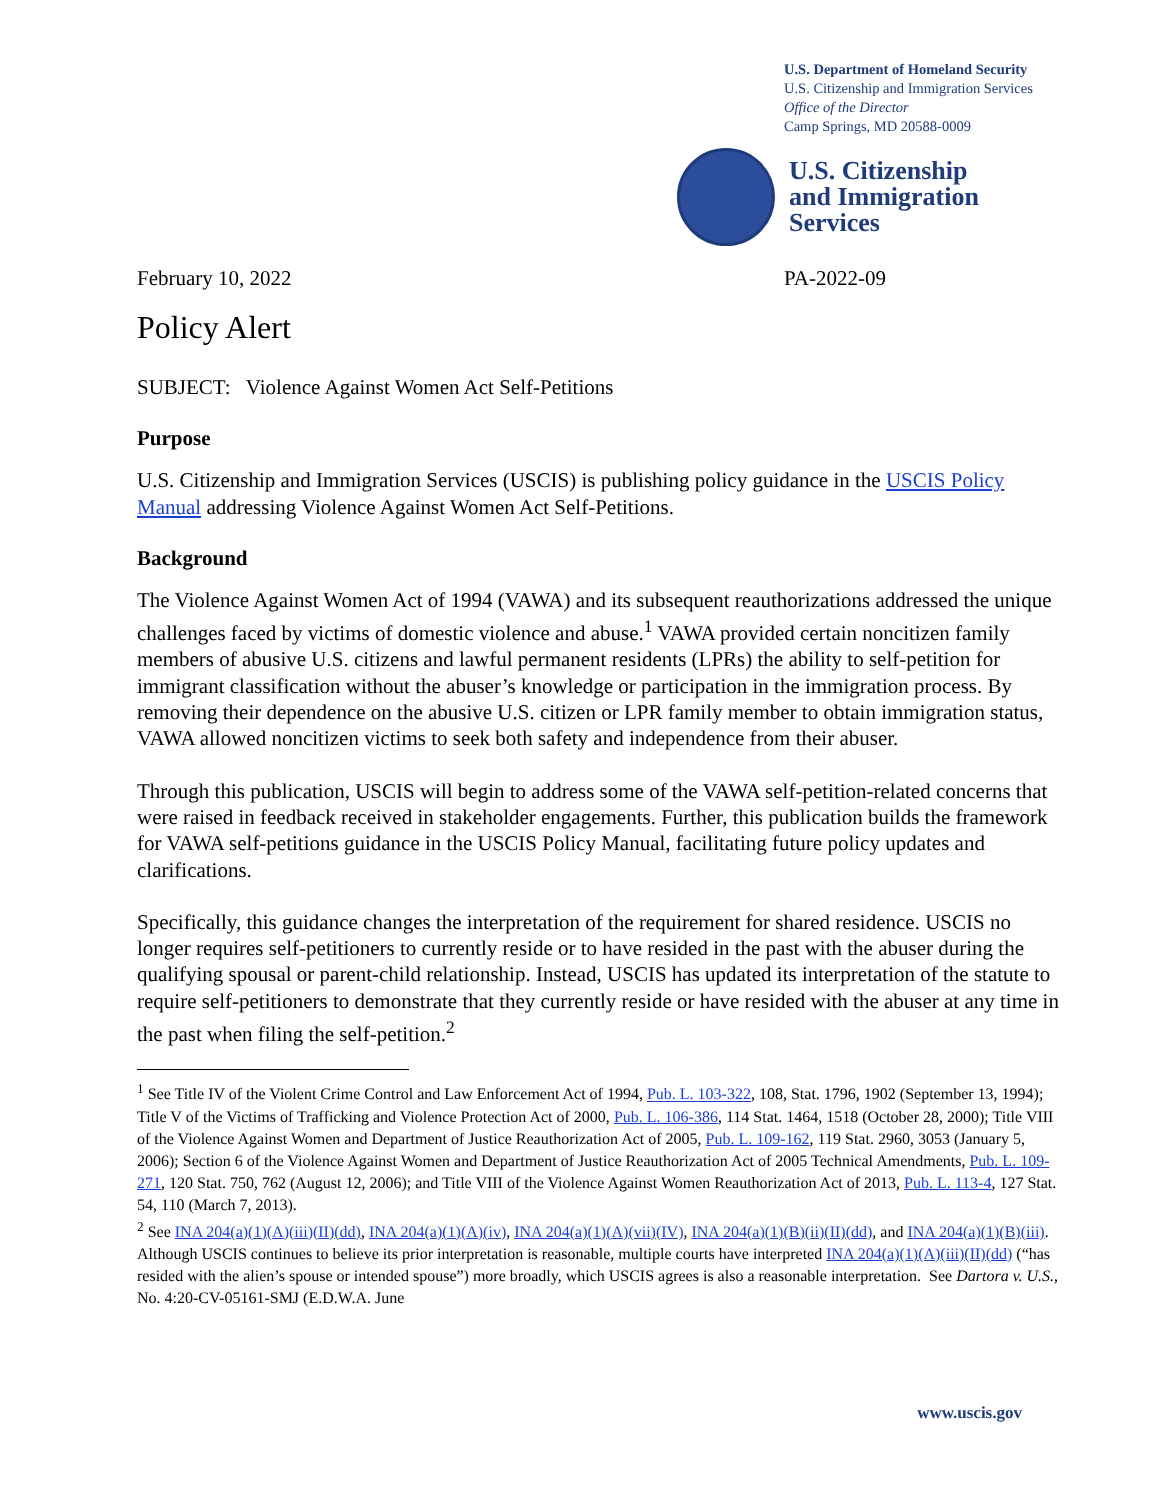U.S. Department of Homeland Security
U.S. Citizenship and Immigration Services
Office of the Director
Camp Springs, MD 20588-0009
U.S. Citizenship
and Immigration
Services
February 10, 2022 PA-2022-09
Policy Alert
SUBJECT: Violence Against Women Act Self-Petitions
Purpose
U.S. Citizenship and Immigration Services (USCIS) is publishing policy guidance in the USCIS Policy Manual addressing Violence Against Women Act Self-Petitions.
Background
The Violence Against Women Act of 1994 (VAWA) and its subsequent reauthorizations addressed the unique challenges faced by victims of domestic violence and abuse.<sup>1</sup> VAWA provided certain noncitizen family members of abusive U.S. citizens and lawful permanent residents (LPRs) the ability to self-petition for immigrant classification without the abuser’s knowledge or participation in the immigration process. By removing their dependence on the abusive U.S. citizen or LPR family member to obtain immigration status, VAWA allowed noncitizen victims to seek both safety and independence from their abuser.
Through this publication, USCIS will begin to address some of the VAWA self-petition-related concerns that were raised in feedback received in stakeholder engagements. Further, this publication builds the framework for VAWA self-petitions guidance in the USCIS Policy Manual, facilitating future policy updates and clarifications.
Specifically, this guidance changes the interpretation of the requirement for shared residence. USCIS no longer requires self-petitioners to currently reside or to have resided in the past with the abuser during the qualifying spousal or parent-child relationship. Instead, USCIS has updated its interpretation of the statute to require self-petitioners to demonstrate that they currently reside or have resided with the abuser at any time in the past when filing the self-petition.<sup>2</sup>
<sup>1</sup> See Title IV of the Violent Crime Control and Law Enforcement Act of 1994, Pub. L. 103-322, 108, Stat. 1796, 1902 (September 13, 1994); Title V of the Victims of Trafficking and Violence Protection Act of 2000, Pub. L. 106-386, 114 Stat. 1464, 1518 (October 28, 2000); Title VIII of the Violence Against Women and Department of Justice Reauthorization Act of 2005, Pub. L. 109-162, 119 Stat. 2960, 3053 (January 5, 2006); Section 6 of the Violence Against Women and Department of Justice Reauthorization Act of 2005 Technical Amendments, Pub. L. 109-271, 120 Stat. 750, 762 (August 12, 2006); and Title VIII of the Violence Against Women Reauthorization Act of 2013, Pub. L. 113-4, 127 Stat. 54, 110 (March 7, 2013).
<sup>2</sup> See INA 204(a)(1)(A)(iii)(II)(dd), INA 204(a)(1)(A)(iv), INA 204(a)(1)(A)(vii)(IV), INA 204(a)(1)(B)(ii)(II)(dd), and INA 204(a)(1)(B)(iii). Although USCIS continues to believe its prior interpretation is reasonable, multiple courts have interpreted INA 204(a)(1)(A)(iii)(II)(dd) (“has resided with the alien’s spouse or intended spouse”) more broadly, which USCIS agrees is also a reasonable interpretation. See Dartora v. U.S., No. 4:20-CV-05161-SMJ (E.D.W.A. June
www.uscis.gov